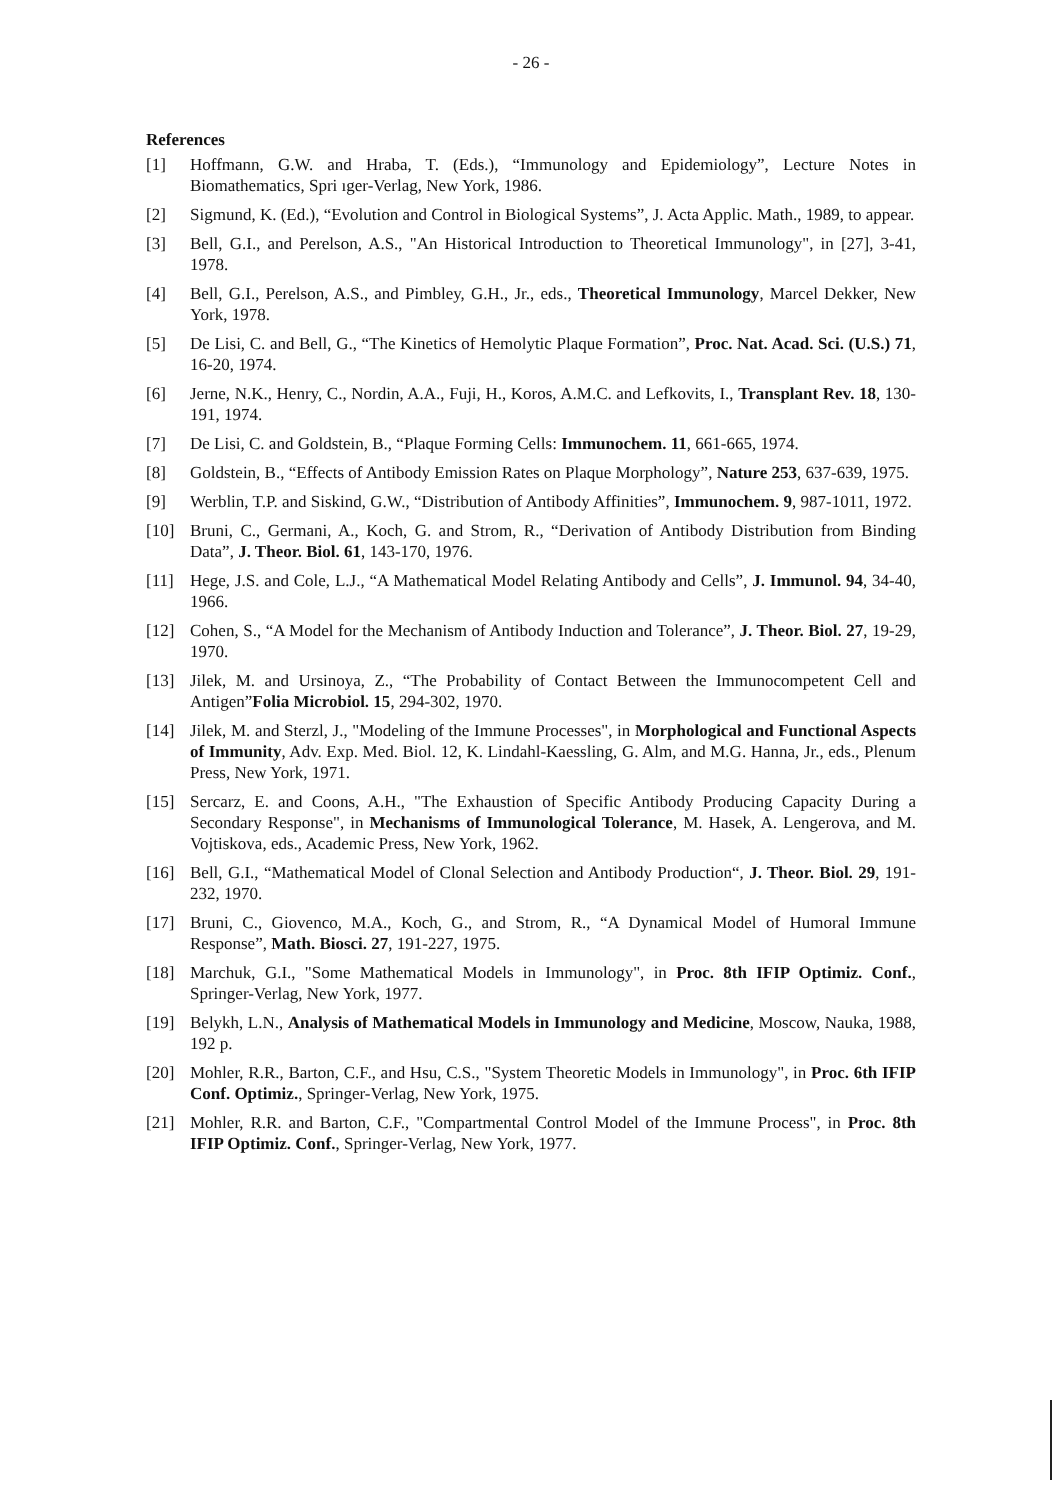- 26 -
References
[1] Hoffmann, G.W. and Hraba, T. (Eds.), “Immunology and Epidemiology”, Lecture Notes in Biomathematics, Spri ıger-Verlag, New York, 1986.
[2] Sigmund, K. (Ed.), “Evolution and Control in Biological Systems”, J. Acta Applic. Math., 1989, to appear.
[3] Bell, G.I., and Perelson, A.S., "An Historical Introduction to Theoretical Immunology", in [27], 3-41, 1978.
[4] Bell, G.I., Perelson, A.S., and Pimbley, G.H., Jr., eds., Theoretical Immunology, Marcel Dekker, New York, 1978.
[5] De Lisi, C. and Bell, G., “The Kinetics of Hemolytic Plaque Formation”, Proc. Nat. Acad. Sci. (U.S.) 71, 16-20, 1974.
[6] Jerne, N.K., Henry, C., Nordin, A.A., Fuji, H., Koros, A.M.C. and Lefkovits, I., Transplant Rev. 18, 130-191, 1974.
[7] De Lisi, C. and Goldstein, B., “Plaque Forming Cells: Immunochem. 11, 661-665, 1974.
[8] Goldstein, B., “Effects of Antibody Emission Rates on Plaque Morphology”, Nature 253, 637-639, 1975.
[9] Werblin, T.P. and Siskind, G.W., “Distribution of Antibody Affinities”, Immunochem. 9, 987-1011, 1972.
[10] Bruni, C., Germani, A., Koch, G. and Strom, R., “Derivation of Antibody Distribution from Binding Data”, J. Theor. Biol. 61, 143-170, 1976.
[11] Hege, J.S. and Cole, L.J., “A Mathematical Model Relating Antibody and Cells”, J. Immunol. 94, 34-40, 1966.
[12] Cohen, S., “A Model for the Mechanism of Antibody Induction and Tolerance”, J. Theor. Biol. 27, 19-29, 1970.
[13] Jilek, M. and Ursinoya, Z., “The Probability of Contact Between the Immunocompetent Cell and Antigen”Folia Microbiol. 15, 294-302, 1970.
[14] Jilek, M. and Sterzl, J., "Modeling of the Immune Processes", in Morphological and Functional Aspects of Immunity, Adv. Exp. Med. Biol. 12, K. Lindahl-Kaessling, G. Alm, and M.G. Hanna, Jr., eds., Plenum Press, New York, 1971.
[15] Sercarz, E. and Coons, A.H., "The Exhaustion of Specific Antibody Producing Capacity During a Secondary Response", in Mechanisms of Immunological Tolerance, M. Hasek, A. Lengerova, and M. Vojtiskova, eds., Academic Press, New York, 1962.
[16] Bell, G.I., “Mathematical Model of Clonal Selection and Antibody Production“, J. Theor. Biol. 29, 191-232, 1970.
[17] Bruni, C., Giovenco, M.A., Koch, G., and Strom, R., “A Dynamical Model of Humoral Immune Response”, Math. Biosci. 27, 191-227, 1975.
[18] Marchuk, G.I., "Some Mathematical Models in Immunology", in Proc. 8th IFIP Optimiz. Conf., Springer-Verlag, New York, 1977.
[19] Belykh, L.N., Analysis of Mathematical Models in Immunology and Medicine, Moscow, Nauka, 1988, 192 p.
[20] Mohler, R.R., Barton, C.F., and Hsu, C.S., "System Theoretic Models in Immunology", in Proc. 6th IFIP Conf. Optimiz., Springer-Verlag, New York, 1975.
[21] Mohler, R.R. and Barton, C.F., "Compartmental Control Model of the Immune Process", in Proc. 8th IFIP Optimiz. Conf., Springer-Verlag, New York, 1977.